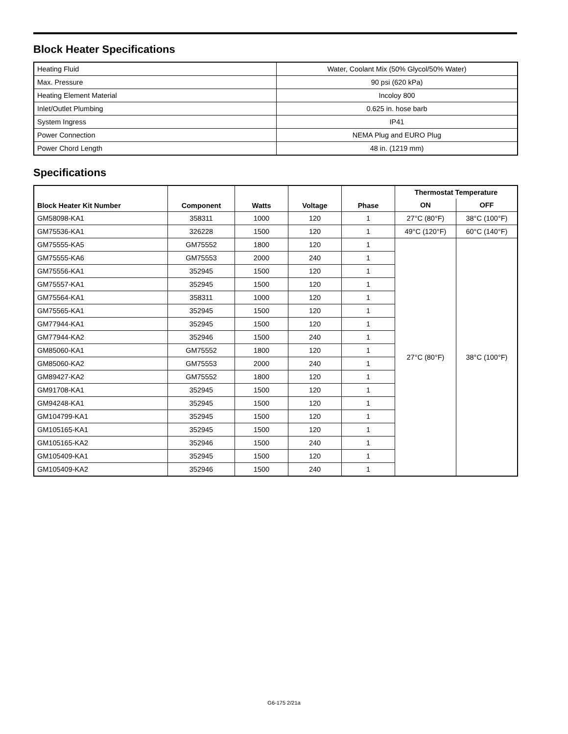Block Heater Specifications
| Heating Fluid | Water, Coolant Mix (50% Glycol/50% Water) |
| Max. Pressure | 90 psi (620 kPa) |
| Heating Element Material | Incoloy 800 |
| Inlet/Outlet Plumbing | 0.625 in. hose barb |
| System Ingress | IP41 |
| Power Connection | NEMA Plug and EURO Plug |
| Power Chord Length | 48 in. (1219 mm) |
Specifications
| Block Heater Kit Number | Component | Watts | Voltage | Phase | Thermostat Temperature | |
| --- | --- | --- | --- | --- | --- | --- |
| | | | | | ON | OFF |
| GM58098-KA1 | 358311 | 1000 | 120 | 1 | 27°C (80°F) | 38°C (100°F) |
| GM75536-KA1 | 326228 | 1500 | 120 | 1 | 49°C (120°F) | 60°C (140°F) |
| GM75555-KA5 | GM75552 | 1800 | 120 | 1 | 27°C (80°F) | 38°C (100°F) |
| GM75555-KA6 | GM75553 | 2000 | 240 | 1 | | |
| GM75556-KA1 | 352945 | 1500 | 120 | 1 | | |
| GM75557-KA1 | 352945 | 1500 | 120 | 1 | | |
| GM75564-KA1 | 358311 | 1000 | 120 | 1 | | |
| GM75565-KA1 | 352945 | 1500 | 120 | 1 | | |
| GM77944-KA1 | 352945 | 1500 | 120 | 1 | | |
| GM77944-KA2 | 352946 | 1500 | 240 | 1 | | |
| GM85060-KA1 | GM75552 | 1800 | 120 | 1 | | |
| GM85060-KA2 | GM75553 | 2000 | 240 | 1 | | |
| GM89427-KA2 | GM75552 | 1800 | 120 | 1 | | |
| GM91708-KA1 | 352945 | 1500 | 120 | 1 | | |
| GM94248-KA1 | 352945 | 1500 | 120 | 1 | | |
| GM104799-KA1 | 352945 | 1500 | 120 | 1 | | |
| GM105165-KA1 | 352945 | 1500 | 120 | 1 | | |
| GM105165-KA2 | 352946 | 1500 | 240 | 1 | | |
| GM105409-KA1 | 352945 | 1500 | 120 | 1 | | |
| GM105409-KA2 | 352946 | 1500 | 240 | 1 | | |
G6-175 2/21a